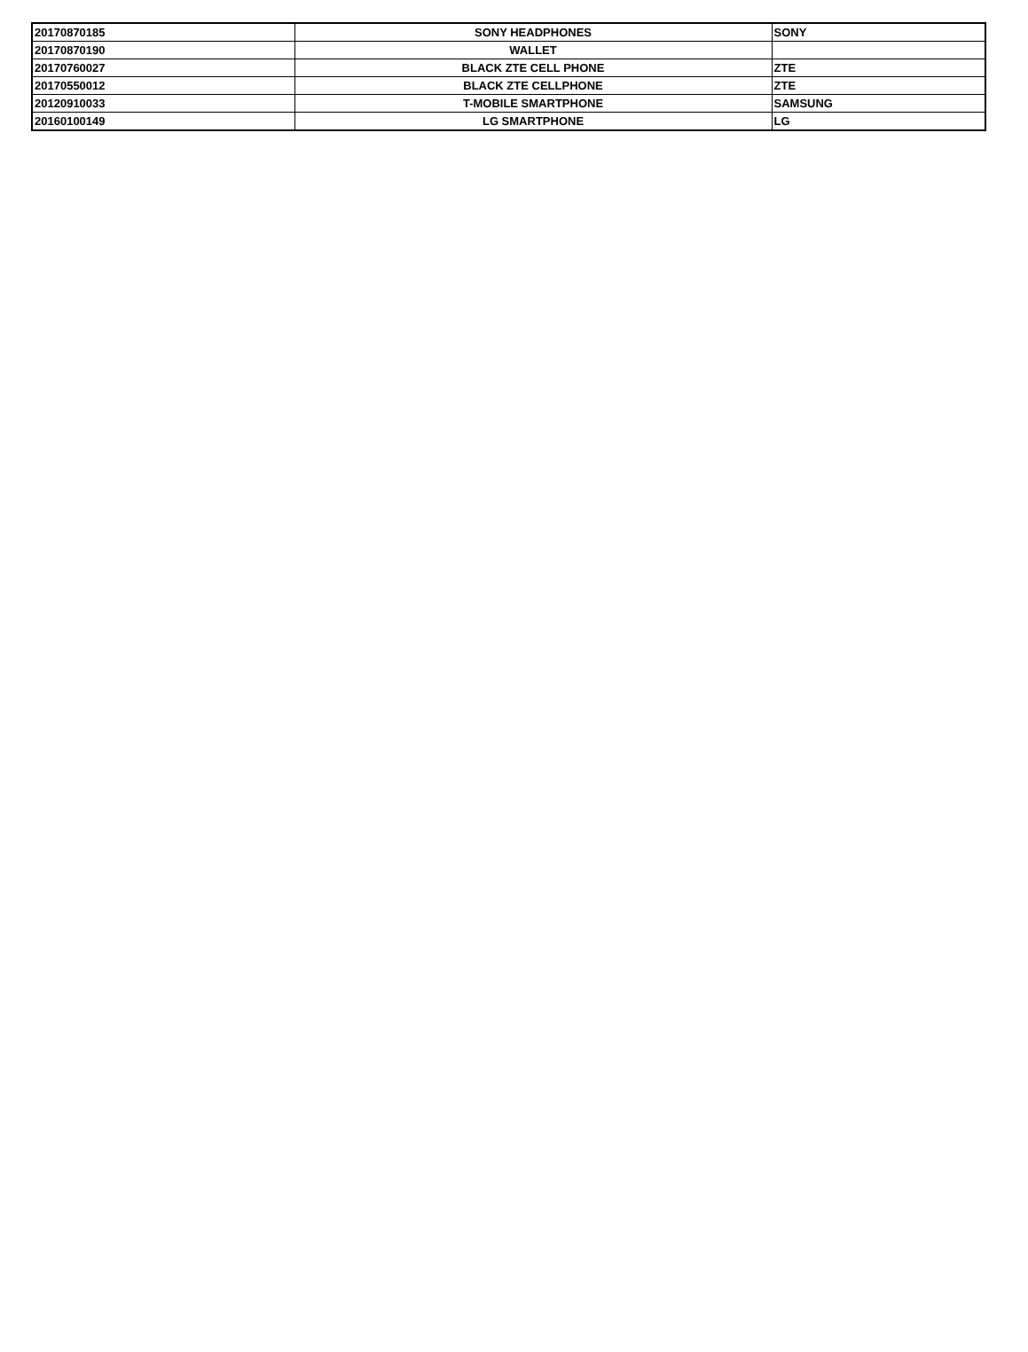| 20170870185 | SONY HEADPHONES | SONY |
| 20170870190 | WALLET | |
| 20170760027 | BLACK ZTE CELL PHONE | ZTE |
| 20170550012 | BLACK ZTE CELLPHONE | ZTE |
| 20120910033 | T-MOBILE SMARTPHONE | SAMSUNG |
| 20160100149 | LG SMARTPHONE | LG |